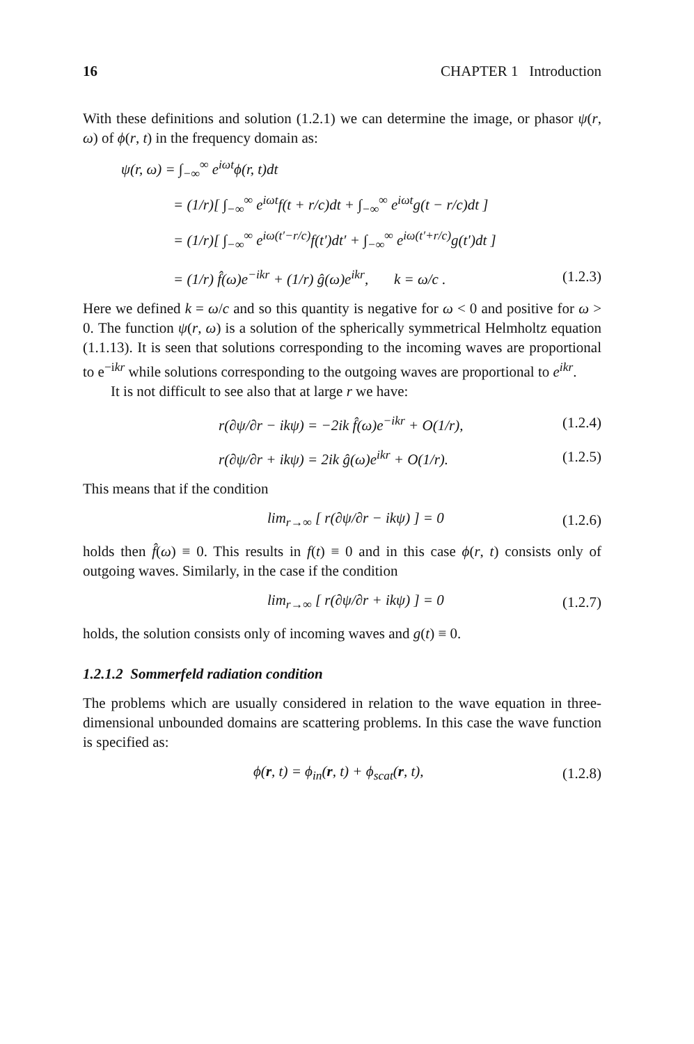16 CHAPTER 1 Introduction
With these definitions and solution (1.2.1) we can determine the image, or phasor ψ(r, ω) of ϕ(r, t) in the frequency domain as:
ψ(r, ω) = ∫<sub>−∞</sub><sup>∞</sup> e<sup>iωt</sup>ϕ(r, t)dt
= (1/r)[ ∫<sub>−∞</sub><sup>∞</sup> e<sup>iωt</sup>f(t + r/c)dt + ∫<sub>−∞</sub><sup>∞</sup> e<sup>iωt</sup>g(t − r/c)dt ]
= (1/r)[ ∫<sub>−∞</sub><sup>∞</sup> e<sup>iω(t′−r/c)</sup>f(t′)dt′ + ∫<sub>−∞</sub><sup>∞</sup> e<sup>iω(t′+r/c)</sup>g(t′)dt ]
= (1/r) f̂(ω)e<sup>−ikr</sup> + (1/r) ĝ(ω)e<sup>ikr</sup>, k = ω/c . (1.2.3)
Here we defined k = ω/c and so this quantity is negative for ω < 0 and positive for ω > 0. The function ψ(r, ω) is a solution of the spherically symmetrical Helmholtz equation (1.1.13). It is seen that solutions corresponding to the incoming waves are proportional to e<sup>−ikr</sup> while solutions corresponding to the outgoing waves are proportional to e<sup>ikr</sup>.
It is not difficult to see also that at large r we have:
r(∂ψ/∂r − ikψ) = −2ik f̂(ω)e<sup>−ikr</sup> + O(1/r), (1.2.4)
r(∂ψ/∂r + ikψ) = 2ik ĝ(ω)e<sup>ikr</sup> + O(1/r). (1.2.5)
This means that if the condition
lim<sub>r→∞</sub> [ r(∂ψ/∂r − ikψ) ] = 0 (1.2.6)
holds then f̂(ω) ≡ 0. This results in f(t) ≡ 0 and in this case ϕ(r, t) consists only of outgoing waves. Similarly, in the case if the condition
lim<sub>r→∞</sub> [ r(∂ψ/∂r + ikψ) ] = 0 (1.2.7)
holds, the solution consists only of incoming waves and g(t) ≡ 0.
1.2.1.2 Sommerfeld radiation condition
The problems which are usually considered in relation to the wave equation in three-dimensional unbounded domains are scattering problems. In this case the wave function is specified as:
ϕ(r, t) = ϕ<sub>in</sub>(r, t) + ϕ<sub>scat</sub>(r, t), (1.2.8)